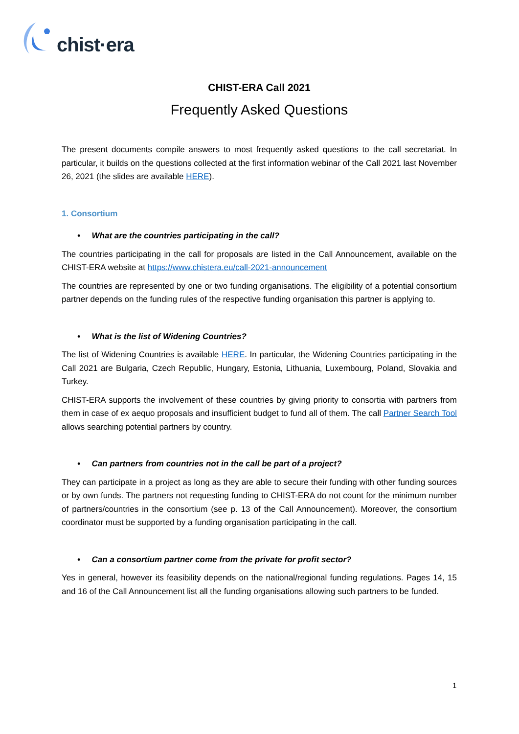chist·era
CHIST-ERA Call 2021
Frequently Asked Questions
The present documents compile answers to most frequently asked questions to the call secretariat. In particular, it builds on the questions collected at the first information webinar of the Call 2021 last November 26, 2021 (the slides are available HERE).
1. Consortium
• What are the countries participating in the call?
The countries participating in the call for proposals are listed in the Call Announcement, available on the CHIST-ERA website at https://www.chistera.eu/call-2021-announcement
The countries are represented by one or two funding organisations. The eligibility of a potential consortium partner depends on the funding rules of the respective funding organisation this partner is applying to.
• What is the list of Widening Countries?
The list of Widening Countries is available HERE. In particular, the Widening Countries participating in the Call 2021 are Bulgaria, Czech Republic, Hungary, Estonia, Lithuania, Luxembourg, Poland, Slovakia and Turkey.
CHIST-ERA supports the involvement of these countries by giving priority to consortia with partners from them in case of ex aequo proposals and insufficient budget to fund all of them. The call Partner Search Tool allows searching potential partners by country.
• Can partners from countries not in the call be part of a project?
They can participate in a project as long as they are able to secure their funding with other funding sources or by own funds. The partners not requesting funding to CHIST-ERA do not count for the minimum number of partners/countries in the consortium (see p. 13 of the Call Announcement). Moreover, the consortium coordinator must be supported by a funding organisation participating in the call.
• Can a consortium partner come from the private for profit sector?
Yes in general, however its feasibility depends on the national/regional funding regulations. Pages 14, 15 and 16 of the Call Announcement list all the funding organisations allowing such partners to be funded.
1